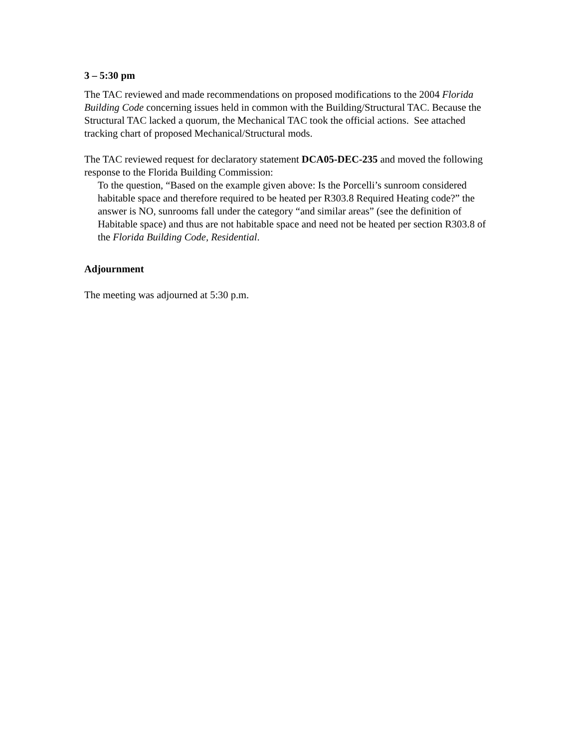3 – 5:30 pm
The TAC reviewed and made recommendations on proposed modifications to the 2004 Florida Building Code concerning issues held in common with the Building/Structural TAC. Because the Structural TAC lacked a quorum, the Mechanical TAC took the official actions. See attached tracking chart of proposed Mechanical/Structural mods.
The TAC reviewed request for declaratory statement DCA05-DEC-235 and moved the following response to the Florida Building Commission:
To the question, “Based on the example given above: Is the Porcelli’s sunroom considered habitable space and therefore required to be heated per R303.8 Required Heating code?” the answer is NO, sunrooms fall under the category “and similar areas” (see the definition of Habitable space) and thus are not habitable space and need not be heated per section R303.8 of the Florida Building Code, Residential.
Adjournment
The meeting was adjourned at 5:30 p.m.